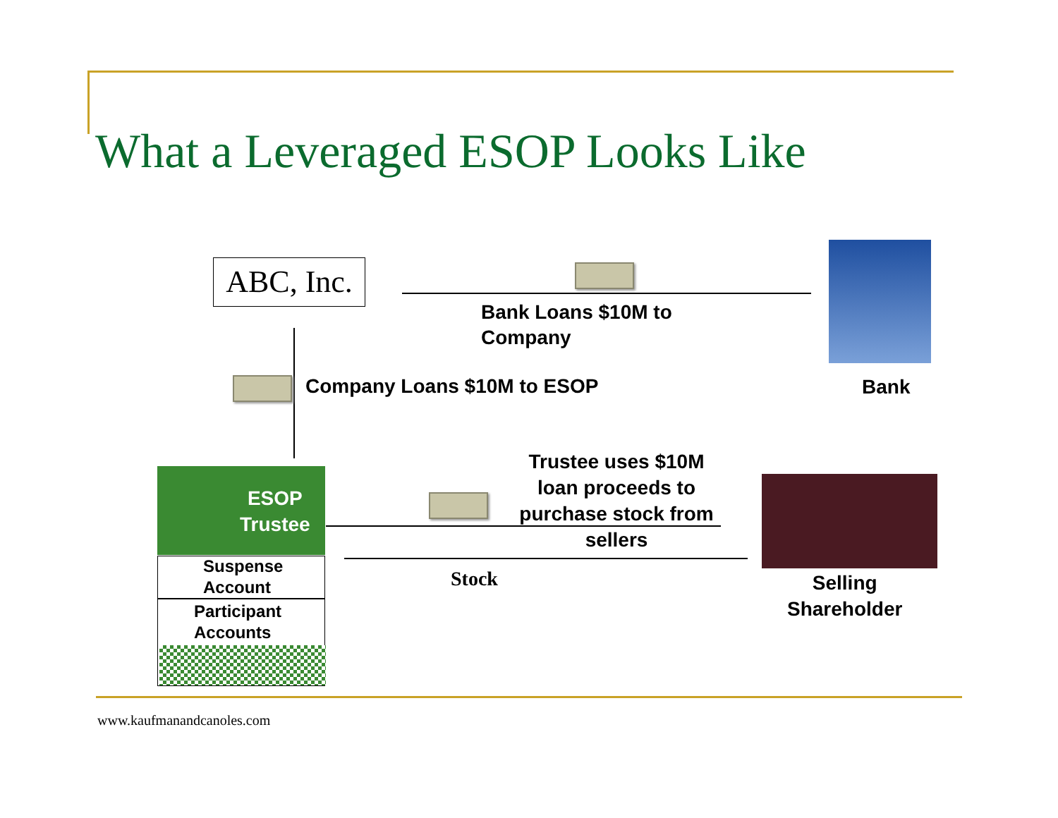What a Leveraged ESOP Looks Like
ABC, Inc.
Bank Loans $10M to
Company
Bank
Company Loans $10M to ESOP
ESOP
Trustee
Suspense
Account
Participant
Accounts
Trustee uses $10M loan proceeds to purchase stock from sellers
Stock
Selling
Shareholder
www.kaufmanandcanoles.com